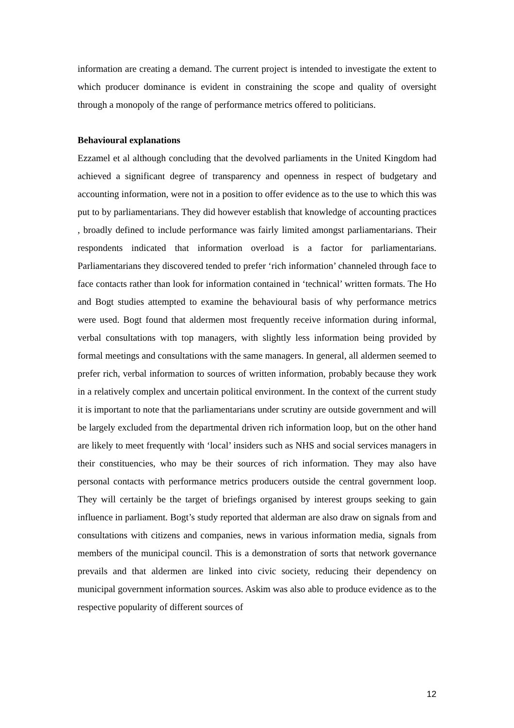information are creating a demand. The current project is intended to investigate the extent to which producer dominance is evident in constraining the scope and quality of oversight through a monopoly of the range of performance metrics offered to politicians.
Behavioural explanations
Ezzamel et al although concluding that the devolved parliaments in the United Kingdom had achieved a significant degree of transparency and openness in respect of budgetary and accounting information, were not in a position to offer evidence as to the use to which this was put to by parliamentarians. They did however establish that knowledge of accounting practices , broadly defined to include performance was fairly limited amongst parliamentarians. Their respondents indicated that information overload is a factor for parliamentarians. Parliamentarians they discovered tended to prefer ‘rich information’ channeled through face to face contacts rather than look for information contained in ‘technical’ written formats. The Ho and Bogt studies attempted to examine the behavioural basis of why performance metrics were used. Bogt found that aldermen most frequently receive information during informal, verbal consultations with top managers, with slightly less information being provided by formal meetings and consultations with the same managers. In general, all aldermen seemed to prefer rich, verbal information to sources of written information, probably because they work in a relatively complex and uncertain political environment. In the context of the current study it is important to note that the parliamentarians under scrutiny are outside government and will be largely excluded from the departmental driven rich information loop, but on the other hand are likely to meet frequently with ‘local’ insiders such as NHS and social services managers in their constituencies, who may be their sources of rich information. They may also have personal contacts with performance metrics producers outside the central government loop. They will certainly be the target of briefings organised by interest groups seeking to gain influence in parliament. Bogt’s study reported that alderman are also draw on signals from and consultations with citizens and companies, news in various information media, signals from members of the municipal council. This is a demonstration of sorts that network governance prevails and that aldermen are linked into civic society, reducing their dependency on municipal government information sources. Askim was also able to produce evidence as to the respective popularity of different sources of
12